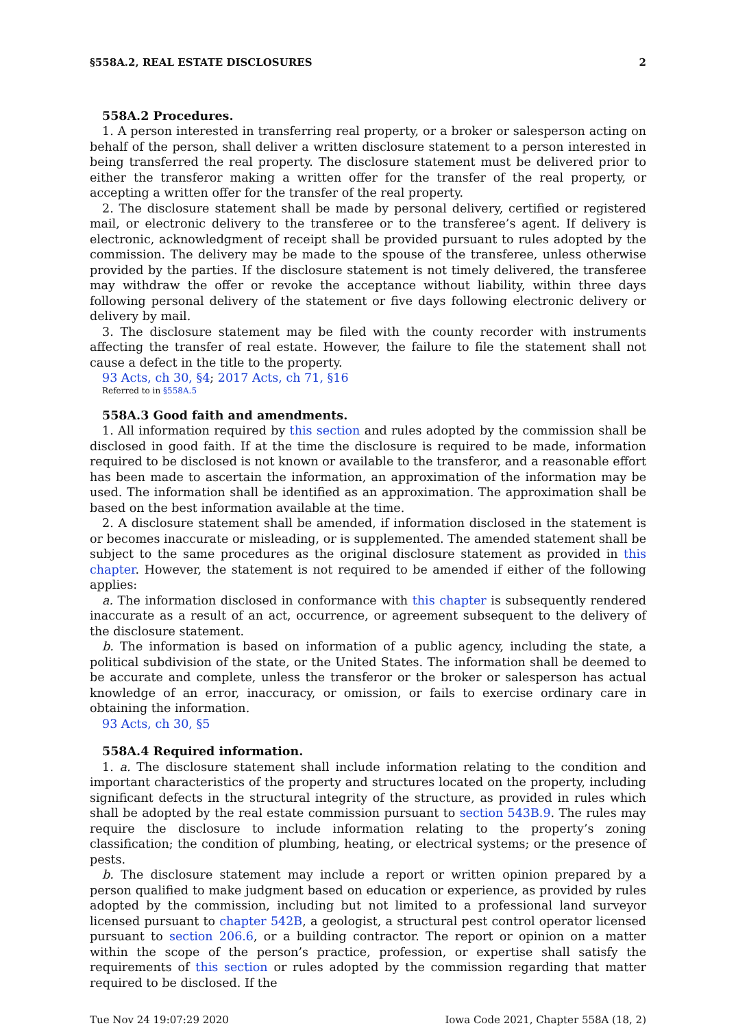§558A.2, REAL ESTATE DISCLOSURES 2
558A.2 Procedures.
1. A person interested in transferring real property, or a broker or salesperson acting on behalf of the person, shall deliver a written disclosure statement to a person interested in being transferred the real property. The disclosure statement must be delivered prior to either the transferor making a written offer for the transfer of the real property, or accepting a written offer for the transfer of the real property.
2. The disclosure statement shall be made by personal delivery, certified or registered mail, or electronic delivery to the transferee or to the transferee’s agent. If delivery is electronic, acknowledgment of receipt shall be provided pursuant to rules adopted by the commission. The delivery may be made to the spouse of the transferee, unless otherwise provided by the parties. If the disclosure statement is not timely delivered, the transferee may withdraw the offer or revoke the acceptance without liability, within three days following personal delivery of the statement or five days following electronic delivery or delivery by mail.
3. The disclosure statement may be filed with the county recorder with instruments affecting the transfer of real estate. However, the failure to file the statement shall not cause a defect in the title to the property.
93 Acts, ch 30, §4; 2017 Acts, ch 71, §16
Referred to in §558A.5
558A.3 Good faith and amendments.
1. All information required by this section and rules adopted by the commission shall be disclosed in good faith. If at the time the disclosure is required to be made, information required to be disclosed is not known or available to the transferor, and a reasonable effort has been made to ascertain the information, an approximation of the information may be used. The information shall be identified as an approximation. The approximation shall be based on the best information available at the time.
2. A disclosure statement shall be amended, if information disclosed in the statement is or becomes inaccurate or misleading, or is supplemented. The amended statement shall be subject to the same procedures as the original disclosure statement as provided in this chapter. However, the statement is not required to be amended if either of the following applies:
a. The information disclosed in conformance with this chapter is subsequently rendered inaccurate as a result of an act, occurrence, or agreement subsequent to the delivery of the disclosure statement.
b. The information is based on information of a public agency, including the state, a political subdivision of the state, or the United States. The information shall be deemed to be accurate and complete, unless the transferor or the broker or salesperson has actual knowledge of an error, inaccuracy, or omission, or fails to exercise ordinary care in obtaining the information.
93 Acts, ch 30, §5
558A.4 Required information.
1. a. The disclosure statement shall include information relating to the condition and important characteristics of the property and structures located on the property, including significant defects in the structural integrity of the structure, as provided in rules which shall be adopted by the real estate commission pursuant to section 543B.9. The rules may require the disclosure to include information relating to the property’s zoning classification; the condition of plumbing, heating, or electrical systems; or the presence of pests.
b. The disclosure statement may include a report or written opinion prepared by a person qualified to make judgment based on education or experience, as provided by rules adopted by the commission, including but not limited to a professional land surveyor licensed pursuant to chapter 542B, a geologist, a structural pest control operator licensed pursuant to section 206.6, or a building contractor. The report or opinion on a matter within the scope of the person’s practice, profession, or expertise shall satisfy the requirements of this section or rules adopted by the commission regarding that matter required to be disclosed. If the
Tue Nov 24 19:07:29 2020 Iowa Code 2021, Chapter 558A (18, 2)